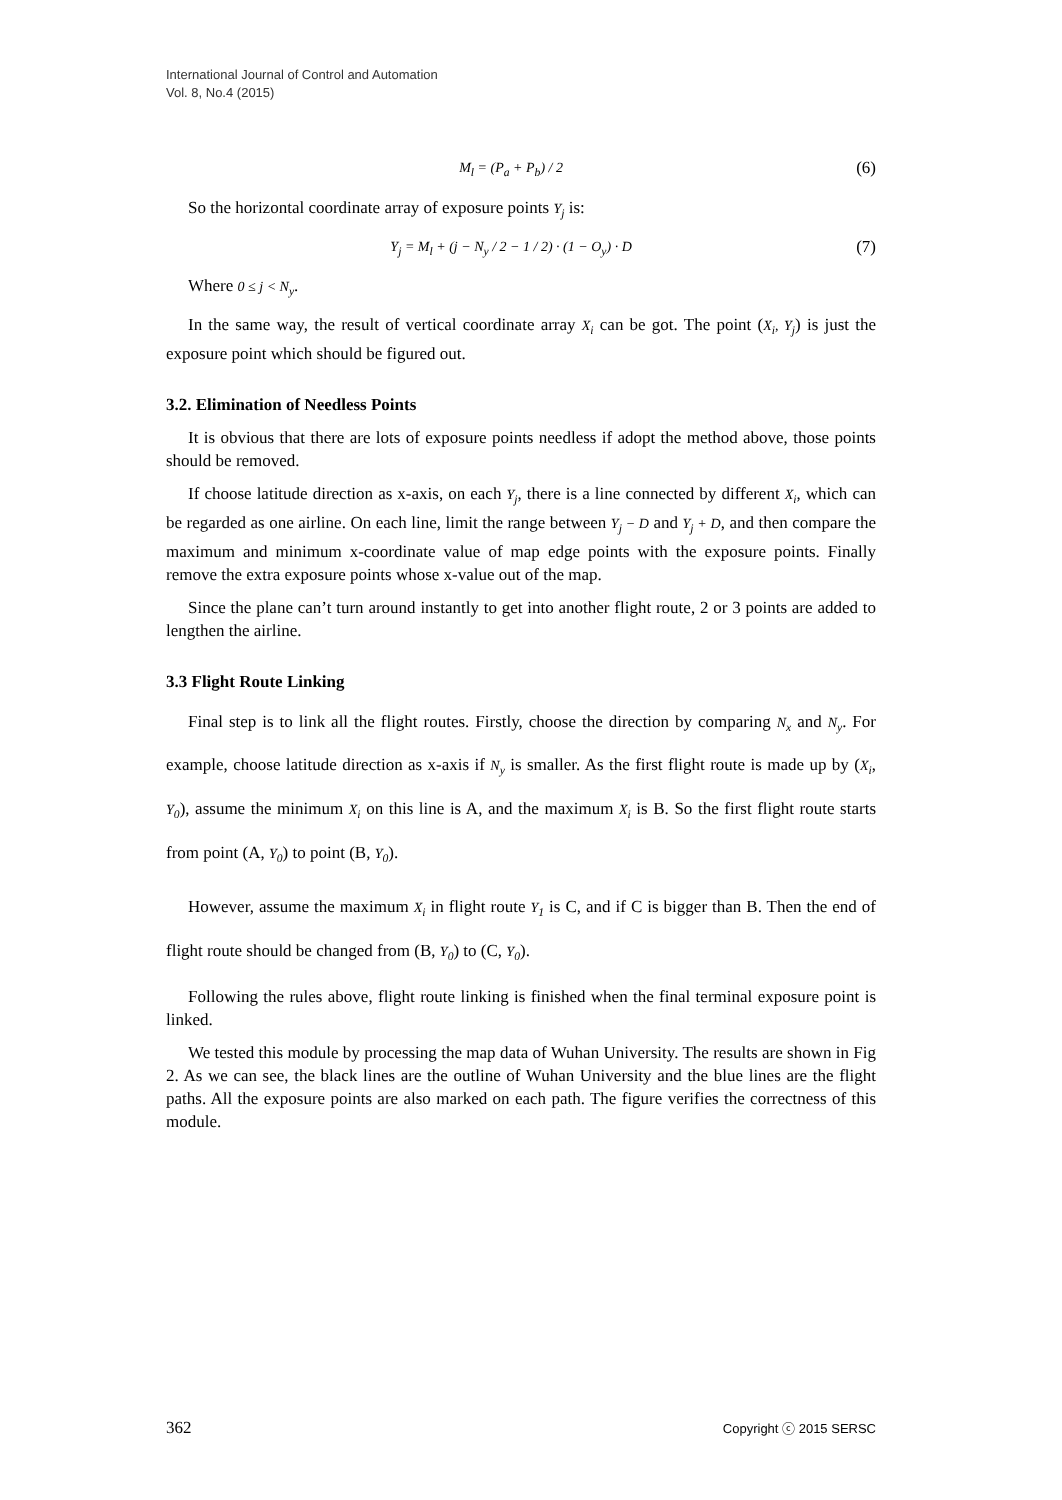International Journal of Control and Automation
Vol. 8, No.4 (2015)
M<sub>l</sub> = (P<sub>a</sub> + P<sub>b</sub>) / 2 (6)
So the horizontal coordinate array of exposure points Y<sub>j</sub> is:
Y<sub>j</sub> = M<sub>l</sub> + (j − N<sub>y</sub> / 2 − 1 / 2) · (1 − O<sub>y</sub>) · D (7)
Where 0 ≤ j < N<sub>y</sub>.
In the same way, the result of vertical coordinate array X<sub>i</sub> can be got. The point (X<sub>i</sub>, Y<sub>j</sub>) is just the exposure point which should be figured out.
3.2. Elimination of Needless Points
It is obvious that there are lots of exposure points needless if adopt the method above, those points should be removed.
If choose latitude direction as x-axis, on each Y<sub>j</sub>, there is a line connected by different X<sub>i</sub>, which can be regarded as one airline. On each line, limit the range between Y<sub>j</sub> − D and Y<sub>j</sub> + D, and then compare the maximum and minimum x-coordinate value of map edge points with the exposure points. Finally remove the extra exposure points whose x-value out of the map.
Since the plane can’t turn around instantly to get into another flight route, 2 or 3 points are added to lengthen the airline.
3.3 Flight Route Linking
Final step is to link all the flight routes. Firstly, choose the direction by comparing N<sub>x</sub> and N<sub>y</sub>. For example, choose latitude direction as x-axis if N<sub>y</sub> is smaller. As the first flight route is made up by (X<sub>i</sub>, Y<sub>0</sub>), assume the minimum X<sub>i</sub> on this line is A, and the maximum X<sub>i</sub> is B. So the first flight route starts from point (A, Y<sub>0</sub>) to point (B, Y<sub>0</sub>).
However, assume the maximum X<sub>i</sub> in flight route Y<sub>1</sub> is C, and if C is bigger than B. Then the end of flight route should be changed from (B, Y<sub>0</sub>) to (C, Y<sub>0</sub>).
Following the rules above, flight route linking is finished when the final terminal exposure point is linked.
We tested this module by processing the map data of Wuhan University. The results are shown in Fig 2. As we can see, the black lines are the outline of Wuhan University and the blue lines are the flight paths. All the exposure points are also marked on each path. The figure verifies the correctness of this module.
362 Copyright ⓒ 2015 SERSC